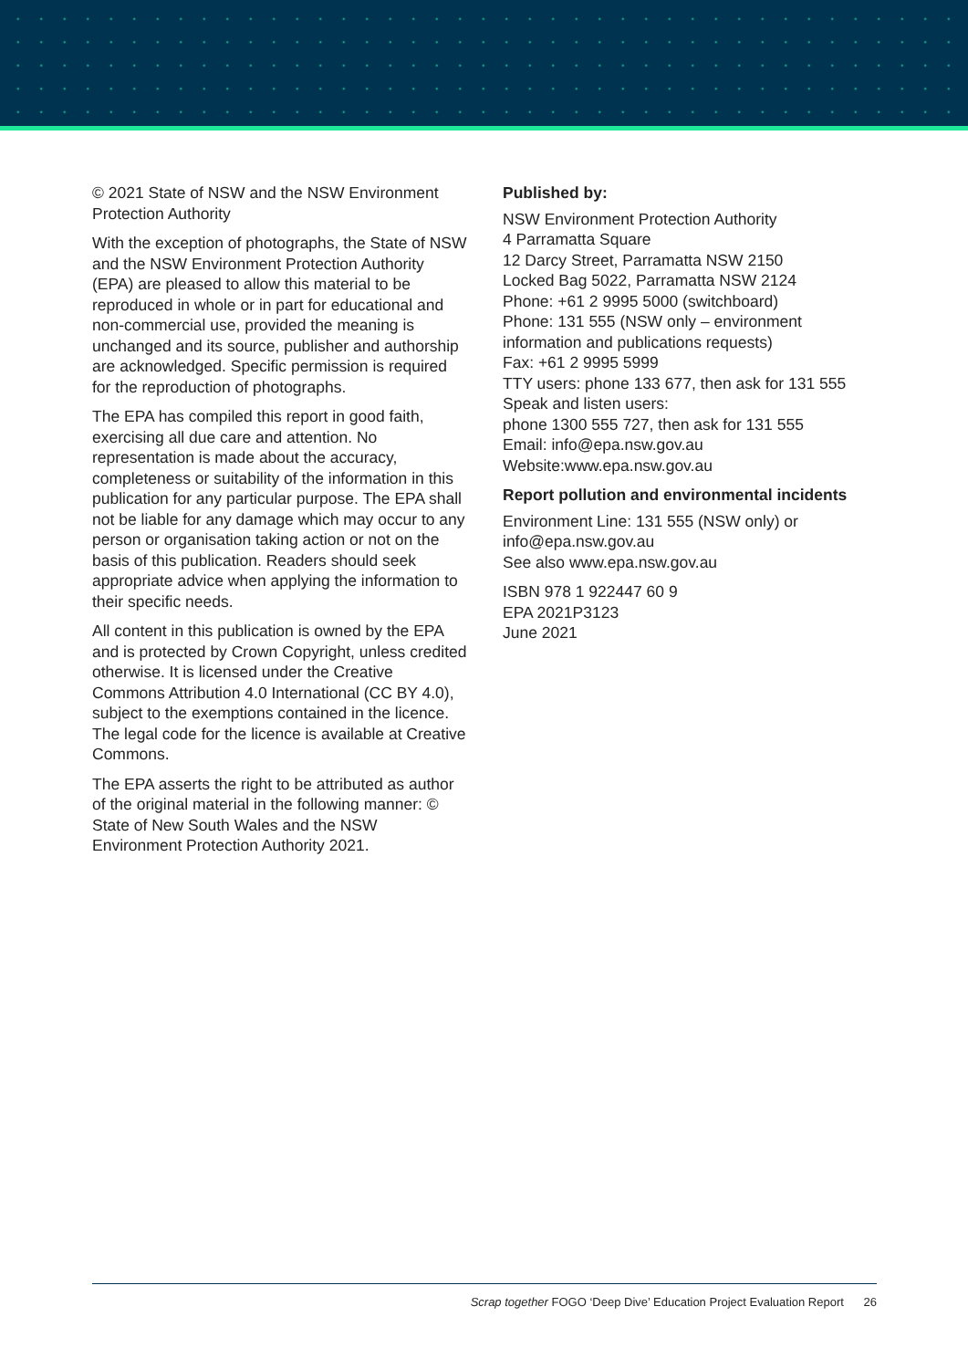© 2021 State of NSW and the NSW Environment Protection Authority
With the exception of photographs, the State of NSW and the NSW Environment Protection Authority (EPA) are pleased to allow this material to be reproduced in whole or in part for educational and non-commercial use, provided the meaning is unchanged and its source, publisher and authorship are acknowledged. Specific permission is required for the reproduction of photographs.
The EPA has compiled this report in good faith, exercising all due care and attention. No representation is made about the accuracy, completeness or suitability of the information in this publication for any particular purpose. The EPA shall not be liable for any damage which may occur to any person or organisation taking action or not on the basis of this publication. Readers should seek appropriate advice when applying the information to their specific needs.
All content in this publication is owned by the EPA and is protected by Crown Copyright, unless credited otherwise. It is licensed under the Creative Commons Attribution 4.0 International (CC BY 4.0), subject to the exemptions contained in the licence. The legal code for the licence is available at Creative Commons.
The EPA asserts the right to be attributed as author of the original material in the following manner: © State of New South Wales and the NSW Environment Protection Authority 2021.
Published by:
NSW Environment Protection Authority
4 Parramatta Square
12 Darcy Street, Parramatta NSW 2150
Locked Bag 5022, Parramatta NSW 2124
Phone: +61 2 9995 5000 (switchboard)
Phone: 131 555 (NSW only – environment information and publications requests)
Fax: +61 2 9995 5999
TTY users: phone 133 677, then ask for 131 555
Speak and listen users:
phone 1300 555 727, then ask for 131 555
Email: info@epa.nsw.gov.au
Website:www.epa.nsw.gov.au
Report pollution and environmental incidents
Environment Line: 131 555 (NSW only) or info@epa.nsw.gov.au
See also www.epa.nsw.gov.au
ISBN 978 1 922447 60 9
EPA 2021P3123
June 2021
Scrap together FOGO ‘Deep Dive’ Education Project Evaluation Report 26